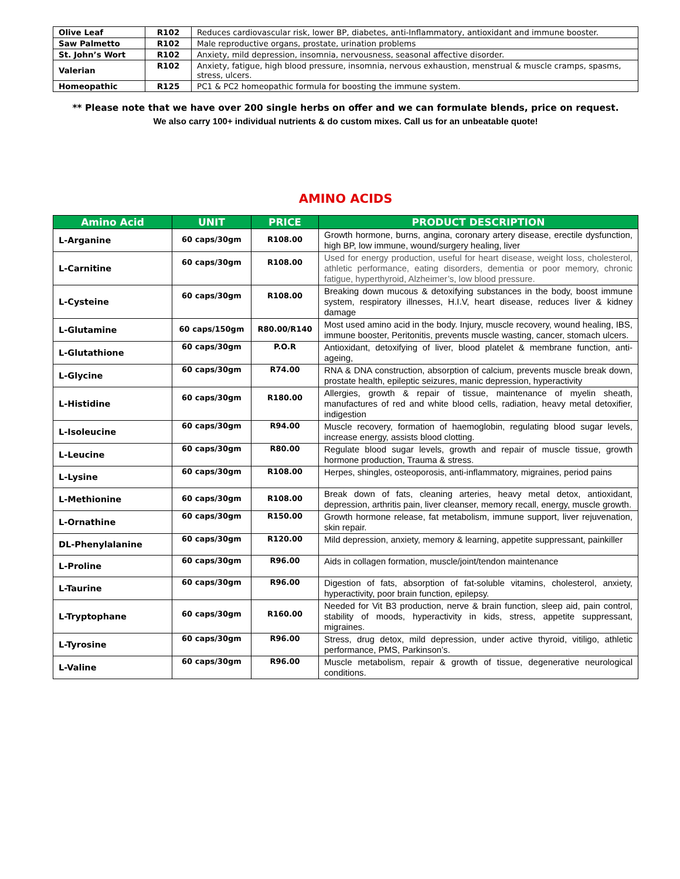| Olive Leaf | R102 | Reduces cardiovascular risk, lower BP, diabetes, anti-Inflammatory, antioxidant and immune booster. |
| Saw Palmetto | R102 | Male reproductive organs, prostate, urination problems |
| St. John’s Wort | R102 | Anxiety, mild depression, insomnia, nervousness, seasonal affective disorder. |
| Valerian | R102 | Anxiety, fatigue, high blood pressure, insomnia, nervous exhaustion, menstrual & muscle cramps, spasms, stress, ulcers. |
| Homeopathic | R125 | PC1 & PC2 homeopathic formula for boosting the immune system. |
** Please note that we have over 200 single herbs on offer and we can formulate blends, price on request.
We also carry 100+ individual nutrients & do custom mixes. Call us for an unbeatable quote!
AMINO ACIDS
| Amino Acid | UNIT | PRICE | PRODUCT DESCRIPTION |
| --- | --- | --- | --- |
| L-Arganine | 60 caps/30gm | R108.00 | Growth hormone, burns, angina, coronary artery disease, erectile dysfunction, high BP, low immune, wound/surgery healing, liver |
| L-Carnitine | 60 caps/30gm | R108.00 | Used for energy production, useful for heart disease, weight loss, cholesterol, athletic performance, eating disorders, dementia or poor memory, chronic fatigue, hyperthyroid, Alzheimer’s, low blood pressure. |
| L-Cysteine | 60 caps/30gm | R108.00 | Breaking down mucous & detoxifying substances in the body, boost immune system, respiratory illnesses, H.I.V, heart disease, reduces liver & kidney damage |
| L-Glutamine | 60 caps/150gm | R80.00/R140 | Most used amino acid in the body. Injury, muscle recovery, wound healing, IBS, immune booster, Peritonitis, prevents muscle wasting, cancer, stomach ulcers. |
| L-Glutathione | 60 caps/30gm | P.O.R | Antioxidant, detoxifying of liver, blood platelet & membrane function, anti-ageing, |
| L-Glycine | 60 caps/30gm | R74.00 | RNA & DNA construction, absorption of calcium, prevents muscle break down, prostate health, epileptic seizures, manic depression, hyperactivity |
| L-Histidine | 60 caps/30gm | R180.00 | Allergies, growth & repair of tissue, maintenance of myelin sheath, manufactures of red and white blood cells, radiation, heavy metal detoxifier, indigestion |
| L-Isoleucine | 60 caps/30gm | R94.00 | Muscle recovery, formation of haemoglobin, regulating blood sugar levels, increase energy, assists blood clotting. |
| L-Leucine | 60 caps/30gm | R80.00 | Regulate blood sugar levels, growth and repair of muscle tissue, growth hormone production, Trauma & stress. |
| L-Lysine | 60 caps/30gm | R108.00 | Herpes, shingles, osteoporosis, anti-inflammatory, migraines, period pains |
| L-Methionine | 60 caps/30gm | R108.00 | Break down of fats, cleaning arteries, heavy metal detox, antioxidant, depression, arthritis pain, liver cleanser, memory recall, energy, muscle growth. |
| L-Ornathine | 60 caps/30gm | R150.00 | Growth hormone release, fat metabolism, immune support, liver rejuvenation, skin repair. |
| DL-Phenylalanine | 60 caps/30gm | R120.00 | Mild depression, anxiety, memory & learning, appetite suppressant, painkiller |
| L-Proline | 60 caps/30gm | R96.00 | Aids in collagen formation, muscle/joint/tendon maintenance |
| L-Taurine | 60 caps/30gm | R96.00 | Digestion of fats, absorption of fat-soluble vitamins, cholesterol, anxiety, hyperactivity, poor brain function, epilepsy. |
| L-Tryptophane | 60 caps/30gm | R160.00 | Needed for Vit B3 production, nerve & brain function, sleep aid, pain control, stability of moods, hyperactivity in kids, stress, appetite suppressant, migraines. |
| L-Tyrosine | 60 caps/30gm | R96.00 | Stress, drug detox, mild depression, under active thyroid, vitiligo, athletic performance, PMS, Parkinson’s. |
| L-Valine | 60 caps/30gm | R96.00 | Muscle metabolism, repair & growth of tissue, degenerative neurological conditions. |